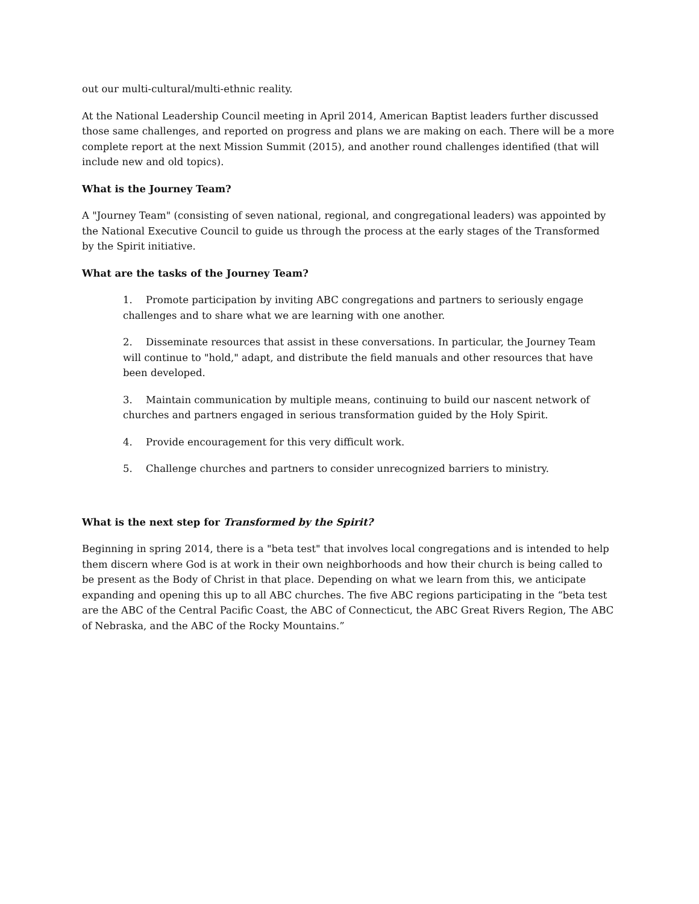out our multi-cultural/multi-ethnic reality.
At the National Leadership Council meeting in April 2014, American Baptist leaders further discussed those same challenges, and reported on progress and plans we are making on each. There will be a more complete report at the next Mission Summit (2015), and another round challenges identified (that will include new and old topics).
What is the Journey Team?
A "Journey Team" (consisting of seven national, regional, and congregational leaders) was appointed by the National Executive Council to guide us through the process at the early stages of the Transformed by the Spirit initiative.
What are the tasks of the Journey Team?
1. Promote participation by inviting ABC congregations and partners to seriously engage challenges and to share what we are learning with one another.
2. Disseminate resources that assist in these conversations. In particular, the Journey Team will continue to "hold," adapt, and distribute the field manuals and other resources that have been developed.
3. Maintain communication by multiple means, continuing to build our nascent network of churches and partners engaged in serious transformation guided by the Holy Spirit.
4. Provide encouragement for this very difficult work.
5. Challenge churches and partners to consider unrecognized barriers to ministry.
What is the next step for Transformed by the Spirit?
Beginning in spring 2014, there is a "beta test" that involves local congregations and is intended to help them discern where God is at work in their own neighborhoods and how their church is being called to be present as the Body of Christ in that place. Depending on what we learn from this, we anticipate expanding and opening this up to all ABC churches. The five ABC regions participating in the “beta test are the ABC of the Central Pacific Coast, the ABC of Connecticut, the ABC Great Rivers Region, The ABC of Nebraska, and the ABC of the Rocky Mountains.”